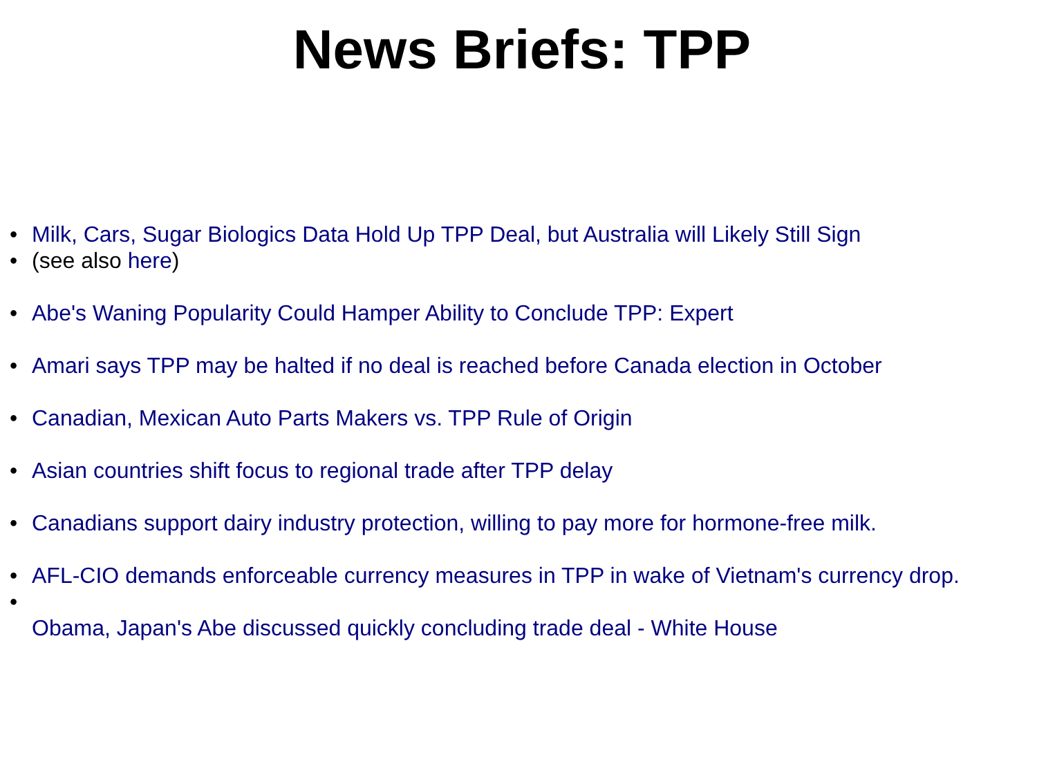News Briefs: TPP
• Milk, Cars, Sugar Biologics Data Hold Up TPP Deal, but Australia will Likely Still Sign
• (see also here)
• Abe's Waning Popularity Could Hamper Ability to Conclude TPP: Expert
• Amari says TPP may be halted if no deal is reached before Canada election in October
• Canadian, Mexican Auto Parts Makers vs. TPP Rule of Origin
• Asian countries shift focus to regional trade after TPP delay
• Canadians support dairy industry protection, willing to pay more for hormone-free milk.
• AFL-CIO demands enforceable currency measures in TPP in wake of Vietnam's currency drop.
•
Obama, Japan's Abe discussed quickly concluding trade deal - White House